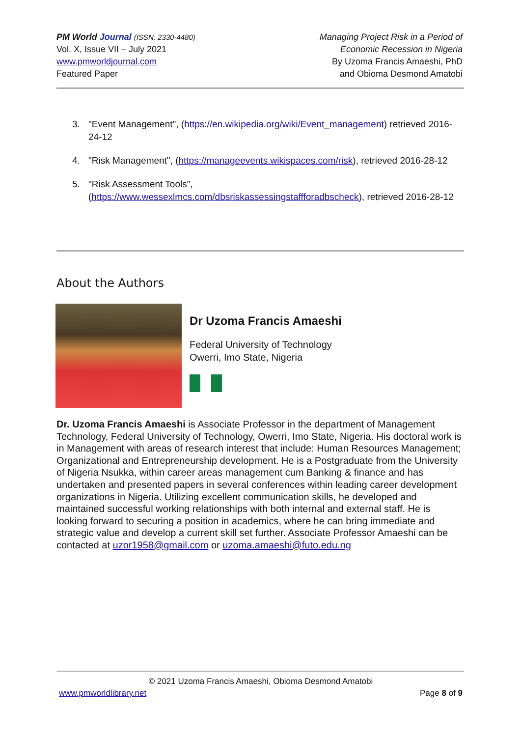PM World Journal (ISSN: 2330-4480)
Vol. X, Issue VII – July 2021
www.pmworldjournal.com
Featured Paper
Managing Project Risk in a Period of
Economic Recession in Nigeria
By Uzoma Francis Amaeshi, PhD
and Obioma Desmond Amatobi
3. "Event Management", (https://en.wikipedia.org/wiki/Event_management) retrieved 2016-24-12
4. "Risk Management", (https://manageevents.wikispaces.com/risk), retrieved 2016-28-12
5. "Risk Assessment Tools", (https://www.wessexlmcs.com/dbsriskassessingstaffforadbscheck), retrieved 2016-28-12
About the Authors
Dr Uzoma Francis Amaeshi
Federal University of Technology
Owerri, Imo State, Nigeria
Dr. Uzoma Francis Amaeshi is Associate Professor in the department of Management Technology, Federal University of Technology, Owerri, Imo State, Nigeria. His doctoral work is in Management with areas of research interest that include: Human Resources Management; Organizational and Entrepreneurship development. He is a Postgraduate from the University of Nigeria Nsukka, within career areas management cum Banking & finance and has undertaken and presented papers in several conferences within leading career development organizations in Nigeria. Utilizing excellent communication skills, he developed and maintained successful working relationships with both internal and external staff. He is looking forward to securing a position in academics, where he can bring immediate and strategic value and develop a current skill set further. Associate Professor Amaeshi can be contacted at uzor1958@gmail.com or uzoma.amaeshi@futo.edu.ng
© 2021 Uzoma Francis Amaeshi, Obioma Desmond Amatobi
www.pmworldlibrary.net Page 8 of 9